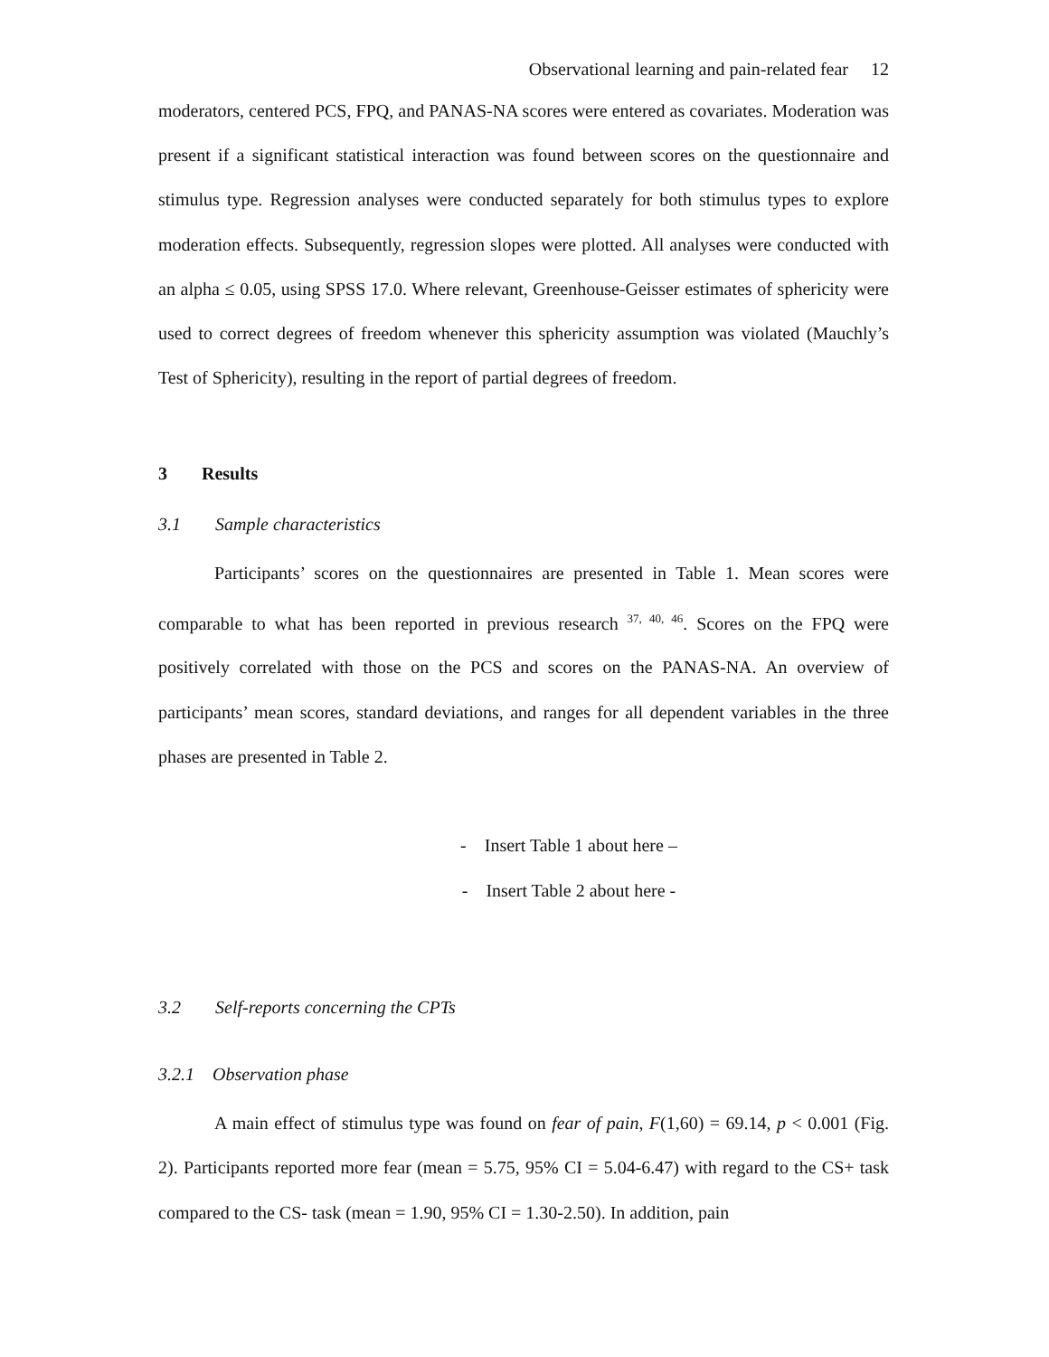Observational learning and pain-related fear 12
moderators, centered PCS, FPQ, and PANAS-NA scores were entered as covariates. Moderation was present if a significant statistical interaction was found between scores on the questionnaire and stimulus type. Regression analyses were conducted separately for both stimulus types to explore moderation effects. Subsequently, regression slopes were plotted. All analyses were conducted with an alpha ≤ 0.05, using SPSS 17.0. Where relevant, Greenhouse-Geisser estimates of sphericity were used to correct degrees of freedom whenever this sphericity assumption was violated (Mauchly’s Test of Sphericity), resulting in the report of partial degrees of freedom.
3 Results
3.1 Sample characteristics
Participants’ scores on the questionnaires are presented in Table 1. Mean scores were comparable to what has been reported in previous research <sup>37, 40, 46</sup>. Scores on the FPQ were positively correlated with those on the PCS and scores on the PANAS-NA. An overview of participants’ mean scores, standard deviations, and ranges for all dependent variables in the three phases are presented in Table 2.
- Insert Table 1 about here –
- Insert Table 2 about here -
3.2 Self-reports concerning the CPTs
3.2.1 Observation phase
A main effect of stimulus type was found on fear of pain, F(1,60) = 69.14, p < 0.001 (Fig. 2). Participants reported more fear (mean = 5.75, 95% CI = 5.04-6.47) with regard to the CS+ task compared to the CS- task (mean = 1.90, 95% CI = 1.30-2.50). In addition, pain